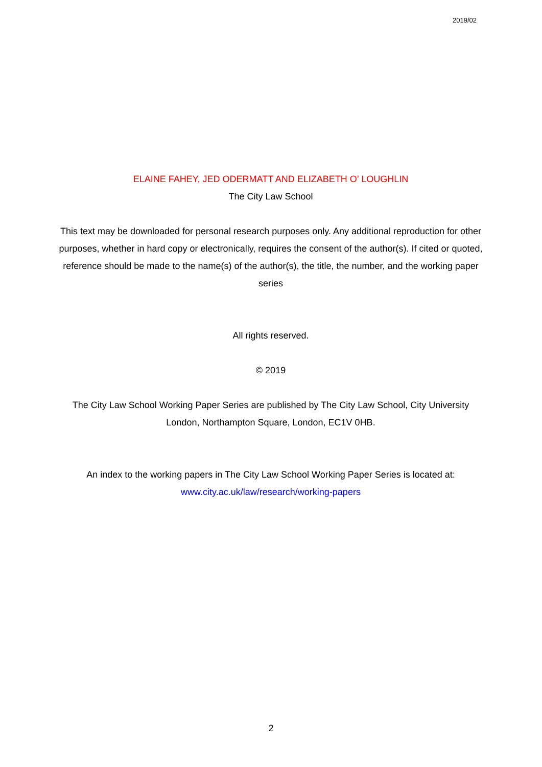2019/02
ELAINE FAHEY, JED ODERMATT AND ELIZABETH O’ LOUGHLIN
The City Law School
This text may be downloaded for personal research purposes only. Any additional reproduction for other purposes, whether in hard copy or electronically, requires the consent of the author(s). If cited or quoted, reference should be made to the name(s) of the author(s), the title, the number, and the working paper series
All rights reserved.
© 2019
The City Law School Working Paper Series are published by The City Law School, City University London, Northampton Square, London, EC1V 0HB.
An index to the working papers in The City Law School Working Paper Series is located at:
www.city.ac.uk/law/research/working-papers
2